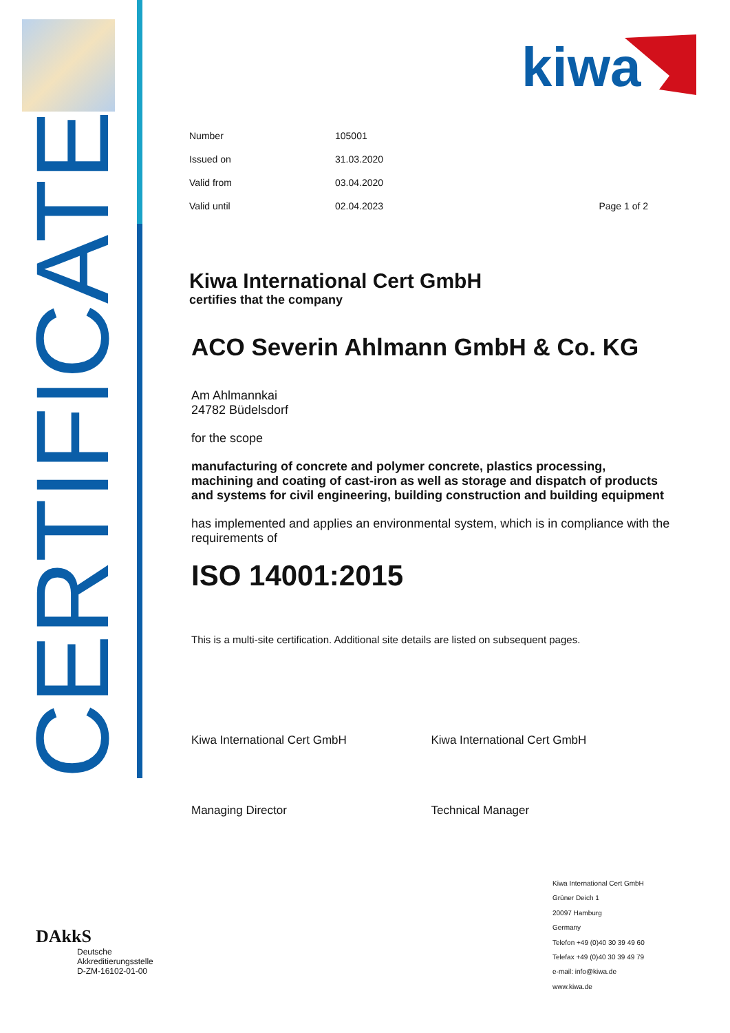CERTIFICATE
kiwa
| Number | 105001 | |
| Issued on | 31.03.2020 | |
| Valid from | 03.04.2020 | |
| Valid until | 02.04.2023 | Page 1 of 2 |
Kiwa International Cert GmbH
certifies that the company
ACO Severin Ahlmann GmbH & Co. KG
Am Ahlmannkai
24782 Büdelsdorf
for the scope
manufacturing of concrete and polymer concrete, plastics processing, machining and coating of cast-iron as well as storage and dispatch of products and systems for civil engineering, building construction and building equipment
has implemented and applies an environmental system, which is in compliance with the requirements of
ISO 14001:2015
This is a multi-site certification. Additional site details are listed on subsequent pages.
Kiwa International Cert GmbH
Managing Director
Kiwa International Cert GmbH
Technical Manager
Kiwa International Cert GmbH
Grüner Deich 1
20097 Hamburg
Germany
Telefon +49 (0)40 30 39 49 60
Telefax +49 (0)40 30 39 49 79
e-mail: info@kiwa.de
www.kiwa.de
DAkkS
Deutsche
Akkreditierungsstelle
D-ZM-16102-01-00